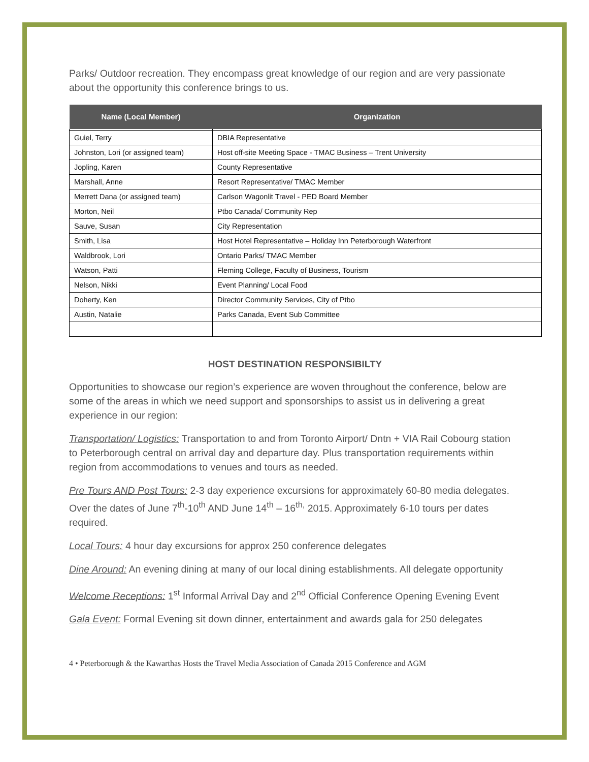Parks/ Outdoor recreation. They encompass great knowledge of our region and are very passionate about the opportunity this conference brings to us.
| Name (Local Member) | Organization |
| --- | --- |
| Guiel, Terry | DBIA Representative |
| Johnston, Lori (or assigned team) | Host off-site Meeting Space - TMAC Business – Trent University |
| Jopling, Karen | County Representative |
| Marshall, Anne | Resort Representative/ TMAC Member |
| Merrett Dana (or assigned team) | Carlson Wagonlit Travel - PED Board Member |
| Morton, Neil | Ptbo Canada/ Community Rep |
| Sauve, Susan | City Representation |
| Smith, Lisa | Host Hotel Representative – Holiday Inn Peterborough Waterfront |
| Waldbrook, Lori | Ontario Parks/ TMAC Member |
| Watson, Patti | Fleming College, Faculty of Business, Tourism |
| Nelson, Nikki | Event Planning/ Local Food |
| Doherty, Ken | Director Community Services, City of Ptbo |
| Austin, Natalie | Parks Canada, Event Sub Committee |
HOST DESTINATION RESPONSIBILTY
Opportunities to showcase our region’s experience are woven throughout the conference, below are some of the areas in which we need support and sponsorships to assist us in delivering a great experience in our region:
Transportation/ Logistics: Transportation to and from Toronto Airport/ Dntn + VIA Rail Cobourg station to Peterborough central on arrival day and departure day. Plus transportation requirements within region from accommodations to venues and tours as needed.
Pre Tours AND Post Tours: 2-3 day experience excursions for approximately 60-80 media delegates. Over the dates of June 7<sup>th</sup>-10<sup>th</sup> AND June 14<sup>th</sup> – 16<sup>th,</sup> 2015. Approximately 6-10 tours per dates required.
Local Tours: 4 hour day excursions for approx 250 conference delegates
Dine Around: An evening dining at many of our local dining establishments. All delegate opportunity
Welcome Receptions: 1<sup>st</sup> Informal Arrival Day and 2<sup>nd</sup> Official Conference Opening Evening Event
Gala Event: Formal Evening sit down dinner, entertainment and awards gala for 250 delegates
4 • Peterborough & the Kawarthas Hosts the Travel Media Association of Canada 2015 Conference and AGM